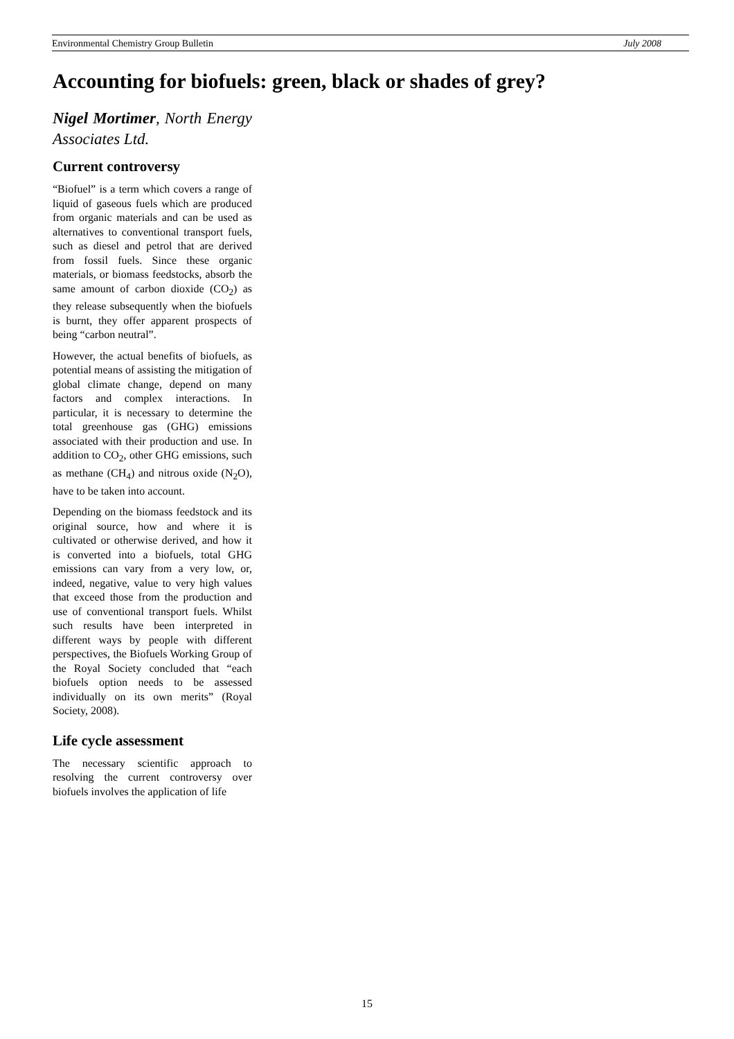Environmental Chemistry Group Bulletin July 2008
Accounting for biofuels: green, black or shades of grey?
Nigel Mortimer, North Energy Associates Ltd.
Current controversy
“Biofuel” is a term which covers a range of liquid of gaseous fuels which are produced from organic materials and can be used as alternatives to conventional transport fuels, such as diesel and petrol that are derived from fossil fuels. Since these organic materials, or biomass feedstocks, absorb the same amount of carbon dioxide (CO<sub>2</sub>) as they release subsequently when the biofuels is burnt, they offer apparent prospects of being “carbon neutral”.
However, the actual benefits of biofuels, as potential means of assisting the mitigation of global climate change, depend on many factors and complex interactions. In particular, it is necessary to determine the total greenhouse gas (GHG) emissions associated with their production and use. In addition to CO<sub>2</sub>, other GHG emissions, such as methane (CH<sub>4</sub>) and nitrous oxide (N<sub>2</sub>O), have to be taken into account.
Depending on the biomass feedstock and its original source, how and where it is cultivated or otherwise derived, and how it is converted into a biofuels, total GHG emissions can vary from a very low, or, indeed, negative, value to very high values that exceed those from the production and use of conventional transport fuels. Whilst such results have been interpreted in different ways by people with different perspectives, the Biofuels Working Group of the Royal Society concluded that “each biofuels option needs to be assessed individually on its own merits” (Royal Society, 2008).
Life cycle assessment
The necessary scientific approach to resolving the current controversy over biofuels involves the application of life
15